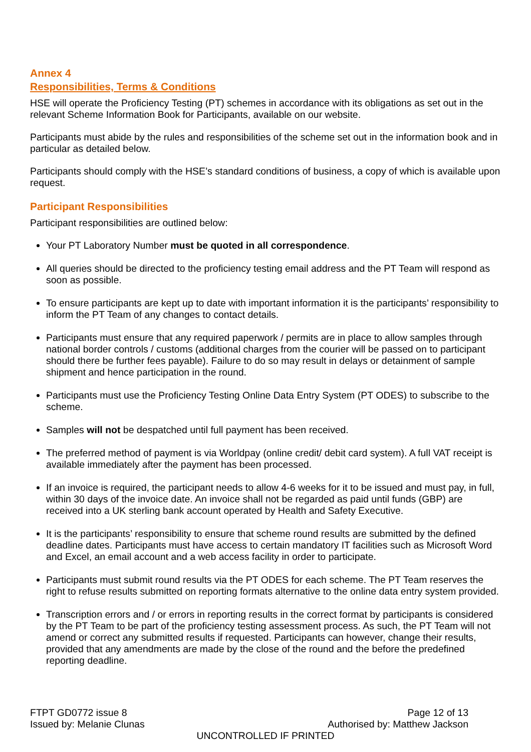Annex 4
Responsibilities, Terms & Conditions
HSE will operate the Proficiency Testing (PT) schemes in accordance with its obligations as set out in the relevant Scheme Information Book for Participants, available on our website.
Participants must abide by the rules and responsibilities of the scheme set out in the information book and in particular as detailed below.
Participants should comply with the HSE’s standard conditions of business, a copy of which is available upon request.
Participant Responsibilities
Participant responsibilities are outlined below:
Your PT Laboratory Number must be quoted in all correspondence.
All queries should be directed to the proficiency testing email address and the PT Team will respond as soon as possible.
To ensure participants are kept up to date with important information it is the participants’ responsibility to inform the PT Team of any changes to contact details.
Participants must ensure that any required paperwork / permits are in place to allow samples through national border controls / customs (additional charges from the courier will be passed on to participant should there be further fees payable). Failure to do so may result in delays or detainment of sample shipment and hence participation in the round.
Participants must use the Proficiency Testing Online Data Entry System (PT ODES) to subscribe to the scheme.
Samples will not be despatched until full payment has been received.
The preferred method of payment is via Worldpay (online credit/ debit card system). A full VAT receipt is available immediately after the payment has been processed.
If an invoice is required, the participant needs to allow 4-6 weeks for it to be issued and must pay, in full, within 30 days of the invoice date. An invoice shall not be regarded as paid until funds (GBP) are received into a UK sterling bank account operated by Health and Safety Executive.
It is the participants’ responsibility to ensure that scheme round results are submitted by the defined deadline dates. Participants must have access to certain mandatory IT facilities such as Microsoft Word and Excel, an email account and a web access facility in order to participate.
Participants must submit round results via the PT ODES for each scheme. The PT Team reserves the right to refuse results submitted on reporting formats alternative to the online data entry system provided.
Transcription errors and / or errors in reporting results in the correct format by participants is considered by the PT Team to be part of the proficiency testing assessment process. As such, the PT Team will not amend or correct any submitted results if requested. Participants can however, change their results, provided that any amendments are made by the close of the round and the before the predefined reporting deadline.
FTPT GD0772 issue 8 Page 12 of 13
Issued by: Melanie Clunas Authorised by: Matthew Jackson
UNCONTROLLED IF PRINTED